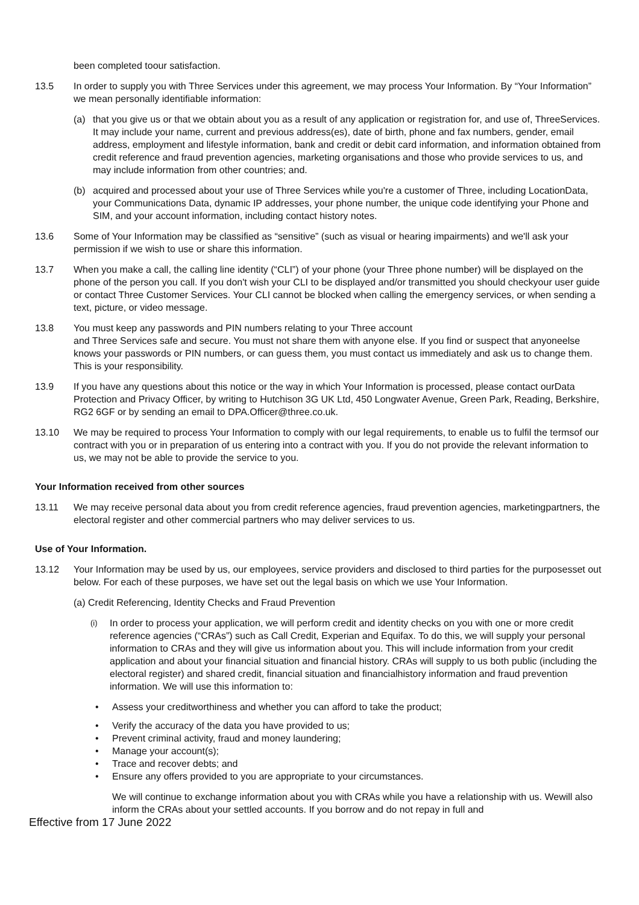been completed toour satisfaction.
13.5 In order to supply you with Three Services under this agreement, we may process Your Information. By “Your Information” we mean personally identifiable information:
(a) that you give us or that we obtain about you as a result of any application or registration for, and use of, ThreeServices. It may include your name, current and previous address(es), date of birth, phone and fax numbers, gender, email address, employment and lifestyle information, bank and credit or debit card information, and information obtained from credit reference and fraud prevention agencies, marketing organisations and those who provide services to us, and may include information from other countries; and.
(b) acquired and processed about your use of Three Services while you're a customer of Three, including LocationData, your Communications Data, dynamic IP addresses, your phone number, the unique code identifying your Phone and SIM, and your account information, including contact history notes.
13.6 Some of Your Information may be classified as “sensitive” (such as visual or hearing impairments) and we'll ask your permission if we wish to use or share this information.
13.7 When you make a call, the calling line identity (“CLI”) of your phone (your Three phone number) will be displayed on the phone of the person you call. If you don't wish your CLI to be displayed and/or transmitted you should checkyour user guide or contact Three Customer Services. Your CLI cannot be blocked when calling the emergency services, or when sending a text, picture, or video message.
13.8 You must keep any passwords and PIN numbers relating to your Three account
and Three Services safe and secure. You must not share them with anyone else. If you find or suspect that anyoneelse knows your passwords or PIN numbers, or can guess them, you must contact us immediately and ask us to change them. This is your responsibility.
13.9 If you have any questions about this notice or the way in which Your Information is processed, please contact ourData Protection and Privacy Officer, by writing to Hutchison 3G UK Ltd, 450 Longwater Avenue, Green Park, Reading, Berkshire, RG2 6GF or by sending an email to DPA.Officer@three.co.uk.
13.10 We may be required to process Your Information to comply with our legal requirements, to enable us to fulfil the termsof our contract with you or in preparation of us entering into a contract with you. If you do not provide the relevant information to us, we may not be able to provide the service to you.
Your Information received from other sources
13.11 We may receive personal data about you from credit reference agencies, fraud prevention agencies, marketingpartners, the electoral register and other commercial partners who may deliver services to us.
Use of Your Information.
13.12 Your Information may be used by us, our employees, service providers and disclosed to third parties for the purposesset out below. For each of these purposes, we have set out the legal basis on which we use Your Information.
(a) Credit Referencing, Identity Checks and Fraud Prevention
(i)
In order to process your application, we will perform credit and identity checks on you with one or more credit reference agencies (“CRAs”) such as Call Credit, Experian and Equifax. To do this, we will supply your personal information to CRAs and they will give us information about you. This will include information from your credit application and about your financial situation and financial history. CRAs will supply to us both public (including the electoral register) and shared credit, financial situation and financialhistory information and fraud prevention information. We will use this information to:
• Assess your creditworthiness and whether you can afford to take the product;
• Verify the accuracy of the data you have provided to us;
• Prevent criminal activity, fraud and money laundering;
• Manage your account(s);
• Trace and recover debts; and
• Ensure any offers provided to you are appropriate to your circumstances.
We will continue to exchange information about you with CRAs while you have a relationship with us. Wewill also inform the CRAs about your settled accounts. If you borrow and do not repay in full and
Effective from 17 June 2022